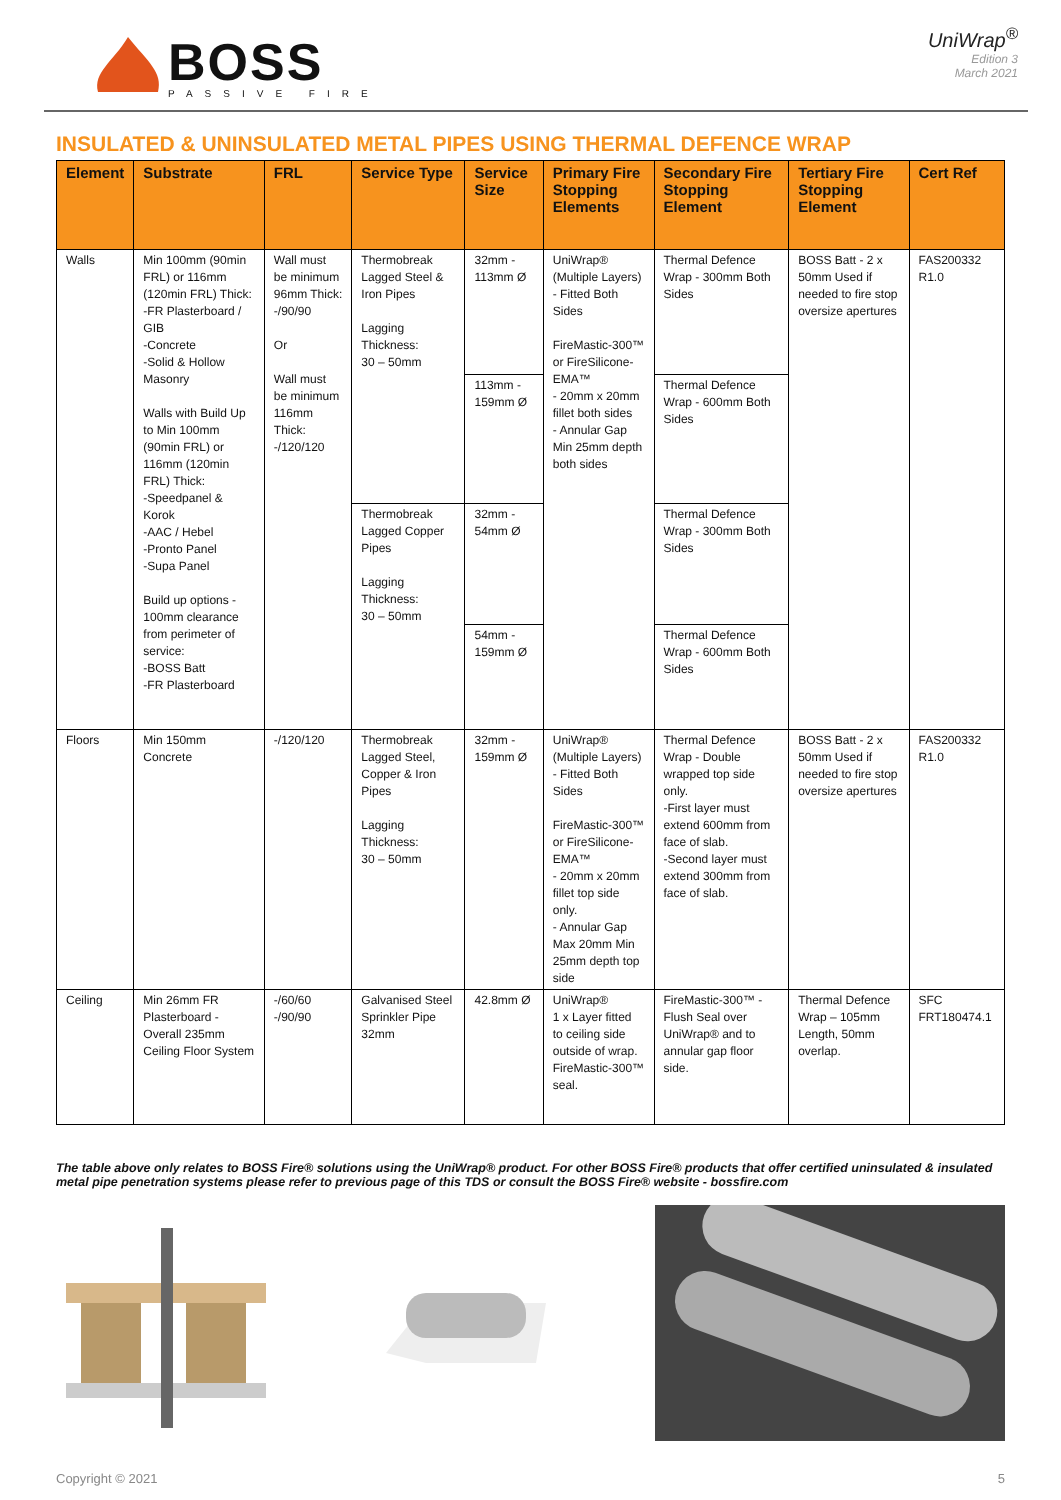BOSS
PASSIVE FIRE
UniWrap<sup>®</sup>
Edition 3
March 2021
INSULATED & UNINSULATED METAL PIPES USING THERMAL DEFENCE WRAP
| Element | Substrate | FRL | Service Type | Service Size | Primary Fire Stopping Elements | Secondary Fire Stopping Element | Tertiary Fire Stopping Element | Cert Ref |
| --- | --- | --- | --- | --- | --- | --- | --- | --- |
| Walls | Min 100mm (90min FRL) or 116mm (120min FRL) Thick: -FR Plasterboard / GIB -Concrete -Solid & Hollow Masonry Walls with Build Up to Min 100mm (90min FRL) or 116mm (120min FRL) Thick: -Speedpanel & Korok -AAC / Hebel -Pronto Panel -Supa Panel Build up options - 100mm clearance from perimeter of service: -BOSS Batt -FR Plasterboard | Wall must be minimum 96mm Thick: -/90/90 Or Wall must be minimum 116mm Thick: -/120/120 | Thermobreak Lagged Steel & Iron Pipes Lagging Thickness: 30 – 50mm | 32mm - 113mm Ø | UniWrap® (Multiple Layers) - Fitted Both Sides FireMastic-300™ or FireSilicone-EMA™ - 20mm x 20mm fillet both sides - Annular Gap Min 25mm depth both sides | Thermal Defence Wrap - 300mm Both Sides | BOSS Batt - 2 x 50mm Used if needed to fire stop oversize apertures | FAS200332 R1.0 |
| | | | | 113mm - 159mm Ø | | Thermal Defence Wrap - 600mm Both Sides | | |
| | | | Thermobreak Lagged Copper Pipes Lagging Thickness: 30 – 50mm | 32mm - 54mm Ø | | Thermal Defence Wrap - 300mm Both Sides | | |
| | | | | 54mm - 159mm Ø | | Thermal Defence Wrap - 600mm Both Sides | | |
| Floors | Min 150mm Concrete | -/120/120 | Thermobreak Lagged Steel, Copper & Iron Pipes Lagging Thickness: 30 – 50mm | 32mm - 159mm Ø | UniWrap® (Multiple Layers) - Fitted Both Sides FireMastic-300™ or FireSilicone-EMA™ - 20mm x 20mm fillet top side only. - Annular Gap Max 20mm Min 25mm depth top side | Thermal Defence Wrap - Double wrapped top side only. -First layer must extend 600mm from face of slab. -Second layer must extend 300mm from face of slab. | BOSS Batt - 2 x 50mm Used if needed to fire stop oversize apertures | FAS200332 R1.0 |
| Ceiling | Min 26mm FR Plasterboard - Overall 235mm Ceiling Floor System | -/60/60 -/90/90 | Galvanised Steel Sprinkler Pipe 32mm | 42.8mm Ø | UniWrap® 1 x Layer fitted to ceiling side outside of wrap. FireMastic-300™ seal. | FireMastic-300™ -Flush Seal over UniWrap® and to annular gap floor side. | Thermal Defence Wrap – 105mm Length, 50mm overlap. | SFC FRT180474.1 |
The table above only relates to BOSS Fire® solutions using the UniWrap® product. For other BOSS Fire® products that offer certified uninsulated & insulated metal pipe penetration systems please refer to previous page of this TDS or consult the BOSS Fire® website - bossfire.com
Copyright © 2021 5